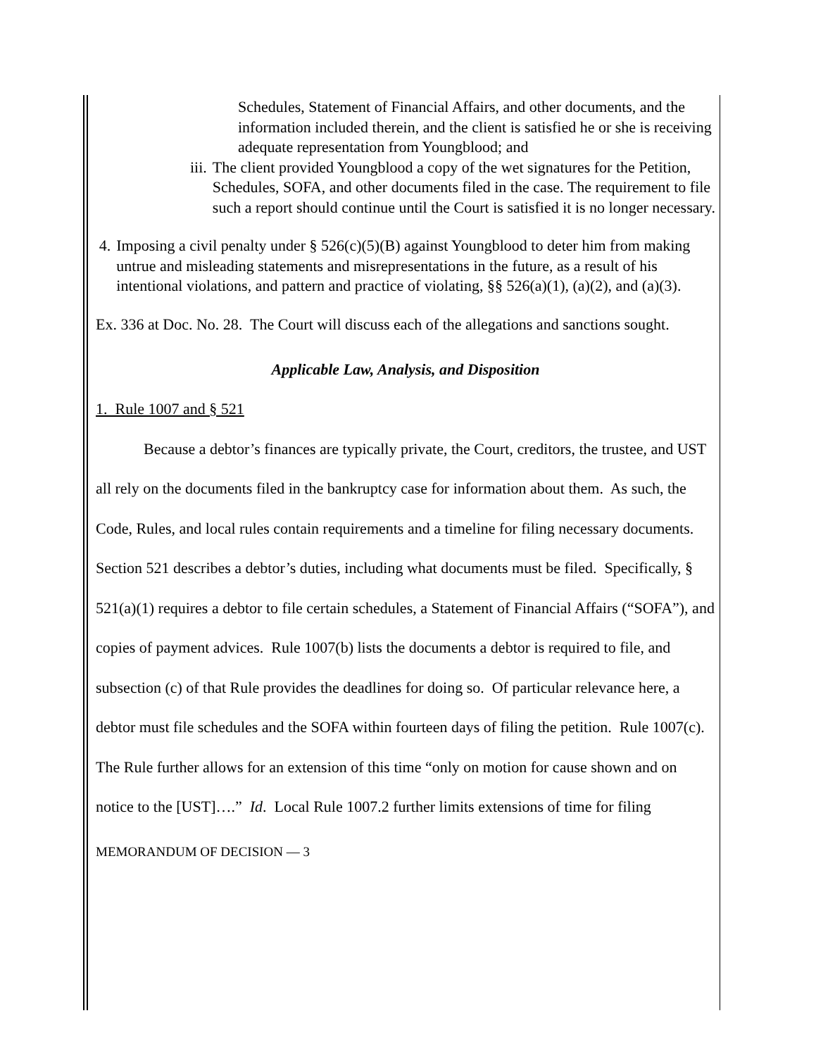Schedules, Statement of Financial Affairs, and other documents, and the information included therein, and the client is satisfied he or she is receiving adequate representation from Youngblood; and
iii. The client provided Youngblood a copy of the wet signatures for the Petition, Schedules, SOFA, and other documents filed in the case. The requirement to file such a report should continue until the Court is satisfied it is no longer necessary.
4. Imposing a civil penalty under § 526(c)(5)(B) against Youngblood to deter him from making untrue and misleading statements and misrepresentations in the future, as a result of his intentional violations, and pattern and practice of violating, §§ 526(a)(1), (a)(2), and (a)(3).
Ex. 336 at Doc. No. 28. The Court will discuss each of the allegations and sanctions sought.
Applicable Law, Analysis, and Disposition
1. Rule 1007 and § 521
Because a debtor’s finances are typically private, the Court, creditors, the trustee, and UST all rely on the documents filed in the bankruptcy case for information about them. As such, the Code, Rules, and local rules contain requirements and a timeline for filing necessary documents. Section 521 describes a debtor’s duties, including what documents must be filed. Specifically, § 521(a)(1) requires a debtor to file certain schedules, a Statement of Financial Affairs (“SOFA”), and copies of payment advices. Rule 1007(b) lists the documents a debtor is required to file, and subsection (c) of that Rule provides the deadlines for doing so. Of particular relevance here, a debtor must file schedules and the SOFA within fourteen days of filing the petition. Rule 1007(c). The Rule further allows for an extension of this time “only on motion for cause shown and on notice to the [UST]….” Id. Local Rule 1007.2 further limits extensions of time for filing
MEMORANDUM OF DECISION — 3